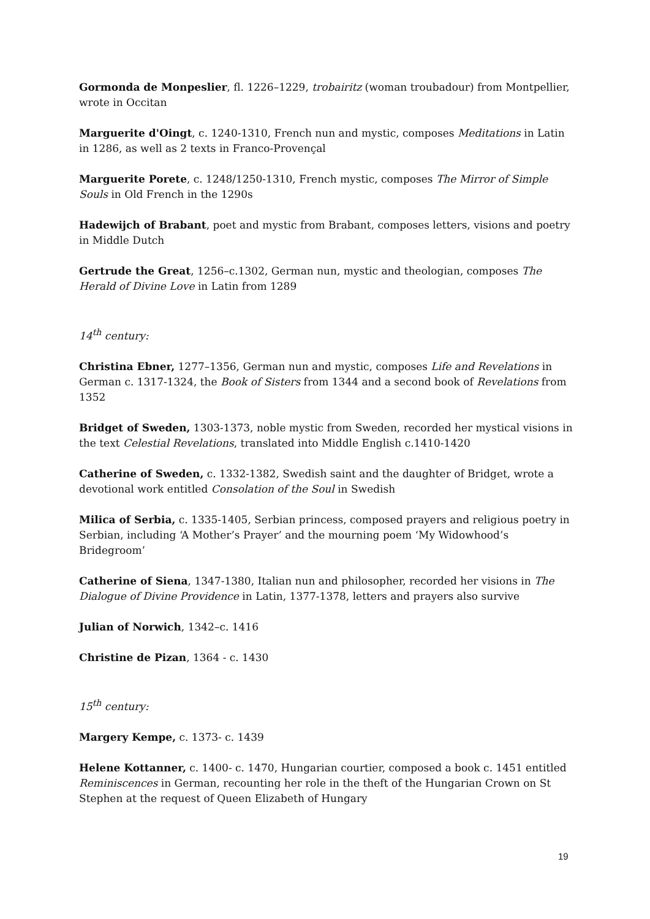Gormonda de Monpeslier, fl. 1226–1229, trobairitz (woman troubadour) from Montpellier, wrote in Occitan
Marguerite d'Oingt, c. 1240-1310, French nun and mystic, composes Meditations in Latin in 1286, as well as 2 texts in Franco-Provençal
Marguerite Porete, c. 1248/1250-1310, French mystic, composes The Mirror of Simple Souls in Old French in the 1290s
Hadewijch of Brabant, poet and mystic from Brabant, composes letters, visions and poetry in Middle Dutch
Gertrude the Great, 1256–c.1302, German nun, mystic and theologian, composes The Herald of Divine Love in Latin from 1289
14<sup>th</sup> century:
Christina Ebner, 1277–1356, German nun and mystic, composes Life and Revelations in German c. 1317-1324, the Book of Sisters from 1344 and a second book of Revelations from 1352
Bridget of Sweden, 1303-1373, noble mystic from Sweden, recorded her mystical visions in the text Celestial Revelations, translated into Middle English c.1410-1420
Catherine of Sweden, c. 1332-1382, Swedish saint and the daughter of Bridget, wrote a devotional work entitled Consolation of the Soul in Swedish
Milica of Serbia, c. 1335-1405, Serbian princess, composed prayers and religious poetry in Serbian, including ‘A Mother’s Prayer’ and the mourning poem ‘My Widowhood’s Bridegroom’
Catherine of Siena, 1347-1380, Italian nun and philosopher, recorded her visions in The Dialogue of Divine Providence in Latin, 1377-1378, letters and prayers also survive
Julian of Norwich, 1342–c. 1416
Christine de Pizan, 1364 - c. 1430
15<sup>th</sup> century:
Margery Kempe, c. 1373- c. 1439
Helene Kottanner, c. 1400- c. 1470, Hungarian courtier, composed a book c. 1451 entitled Reminiscences in German, recounting her role in the theft of the Hungarian Crown on St Stephen at the request of Queen Elizabeth of Hungary
19